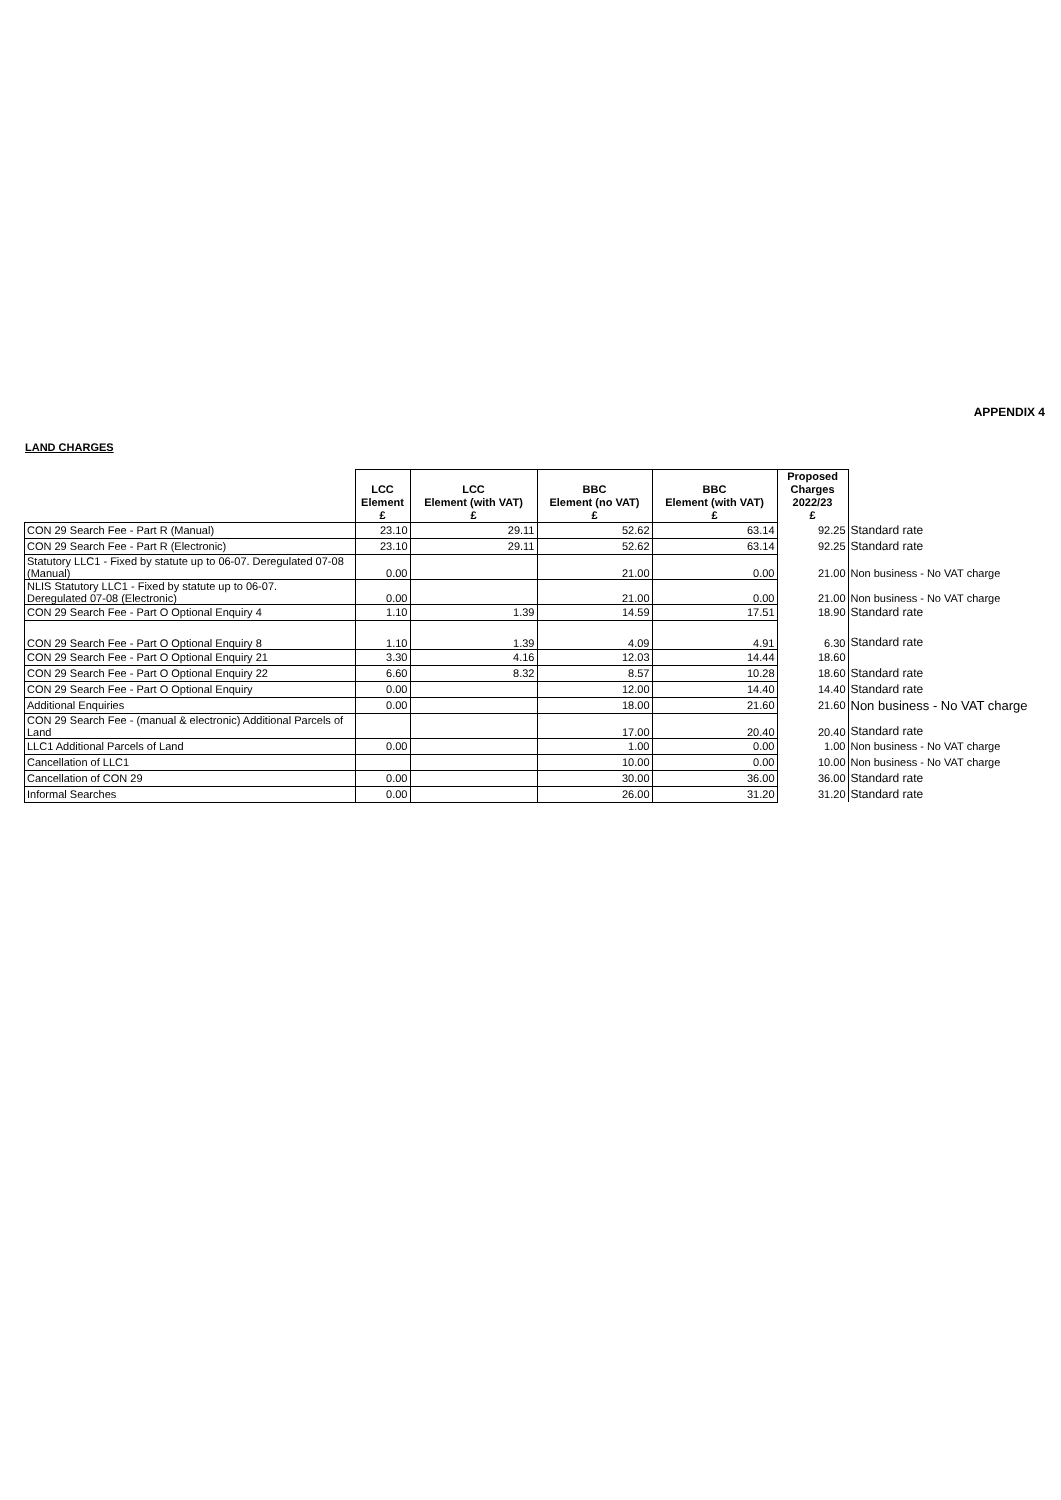APPENDIX 4
LAND CHARGES
| | LCC Element £ | LCC Element (with VAT) £ | BBC Element (no VAT) £ | BBC Element (with VAT) £ | Proposed Charges 2022/23 £ | |
| --- | --- | --- | --- | --- | --- | --- |
| CON 29 Search Fee - Part R (Manual) | 23.10 | 29.11 | 52.62 | 63.14 | 92.25 | Standard rate |
| CON 29 Search Fee - Part R (Electronic) | 23.10 | 29.11 | 52.62 | 63.14 | 92.25 | Standard rate |
| Statutory LLC1 - Fixed by statute up to 06-07. Deregulated 07-08 (Manual) | 0.00 | | 21.00 | 0.00 | 21.00 | Non business - No VAT charge |
| NLIS Statutory LLC1 - Fixed by statute up to 06-07. Deregulated 07-08 (Electronic) | 0.00 | | 21.00 | 0.00 | 21.00 | Non business - No VAT charge |
| CON 29 Search Fee - Part O Optional Enquiry 4 | 1.10 | 1.39 | 14.59 | 17.51 | 18.90 | Standard rate |
| CON 29 Search Fee - Part O Optional Enquiry 8 | 1.10 | 1.39 | 4.09 | 4.91 | 6.30 | Standard rate |
| CON 29 Search Fee - Part O Optional Enquiry 21 | 3.30 | 4.16 | 12.03 | 14.44 | 18.60 | |
| CON 29 Search Fee - Part O Optional Enquiry 22 | 6.60 | 8.32 | 8.57 | 10.28 | 18.60 | Standard rate |
| CON 29 Search Fee - Part O Optional Enquiry | 0.00 | | 12.00 | 14.40 | 14.40 | Standard rate |
| Additional Enquiries | 0.00 | | 18.00 | 21.60 | 21.60 | Non business - No VAT charge |
| CON 29 Search Fee - (manual & electronic) Additional Parcels of Land | | | 17.00 | 20.40 | 20.40 | Standard rate |
| LLC1 Additional Parcels of Land | 0.00 | | 1.00 | 0.00 | 1.00 | Non business - No VAT charge |
| Cancellation of LLC1 | | | 10.00 | 0.00 | 10.00 | Non business - No VAT charge |
| Cancellation of CON 29 | 0.00 | | 30.00 | 36.00 | 36.00 | Standard rate |
| Informal Searches | 0.00 | | 26.00 | 31.20 | 31.20 | Standard rate |